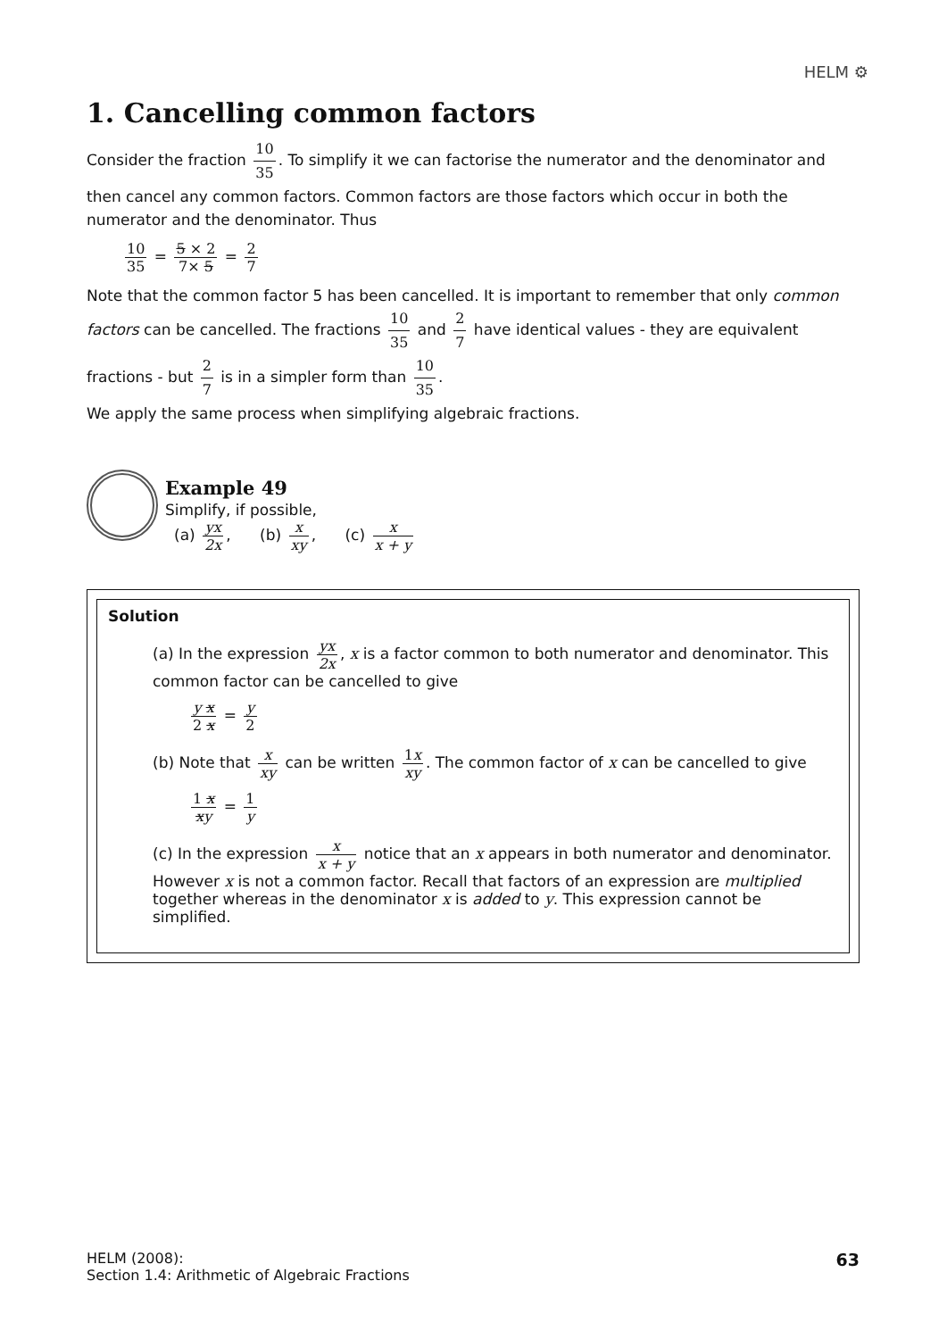HELM ⚙
1. Cancelling common factors
Consider the fraction 10 35. To simplify it we can factorise the numerator and the denominator and then cancel any common factors. Common factors are those factors which occur in both the numerator and the denominator. Thus
10 35 = 5 × 2 7× 5 = 2 7
Note that the common factor 5 has been cancelled. It is important to remember that only common factors can be cancelled. The fractions 10 35 and 2 7 have identical values - they are equivalent fractions - but 2 7 is in a simpler form than 10 35.
We apply the same process when simplifying algebraic fractions.
Example 49
Simplify, if possible,
(a) yx 2x, (b) x xy, (c) x x + y
Solution
(a) In the expression yx 2x, x is a factor common to both numerator and denominator. This common factor can be cancelled to give
y x 2 x = y 2
(b) Note that x xy can be written 1x xy. The common factor of x can be cancelled to give
1 x xy = 1 y
(c) In the expression x x + y notice that an x appears in both numerator and denominator. However x is not a common factor. Recall that factors of an expression are multiplied together whereas in the denominator x is added to y. This expression cannot be simplified.
HELM (2008):
Section 1.4: Arithmetic of Algebraic Fractions
63